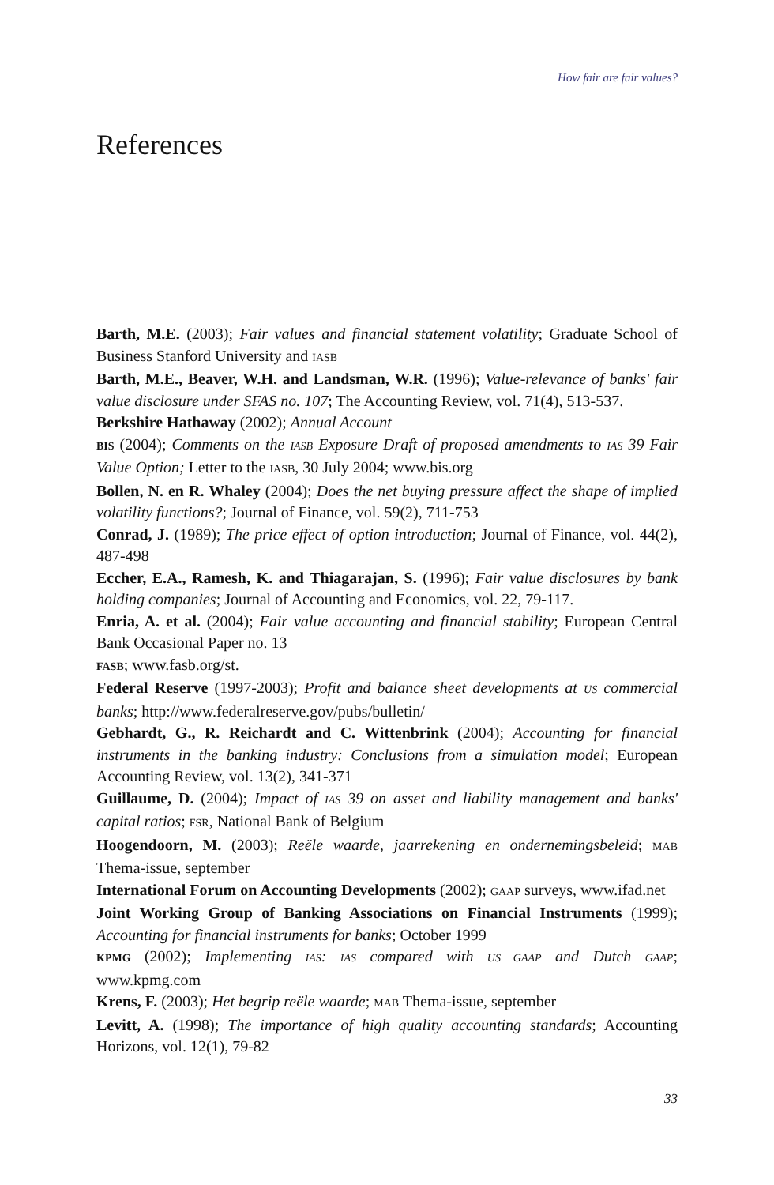How fair are fair values?
References
Barth, M.E. (2003); Fair values and financial statement volatility; Graduate School of Business Stanford University and IASB
Barth, M.E., Beaver, W.H. and Landsman, W.R. (1996); Value-relevance of banks' fair value disclosure under SFAS no. 107; The Accounting Review, vol. 71(4), 513-537.
Berkshire Hathaway (2002); Annual Account
BIS (2004); Comments on the IASB Exposure Draft of proposed amendments to IAS 39 Fair Value Option; Letter to the IASB, 30 July 2004; www.bis.org
Bollen, N. en R. Whaley (2004); Does the net buying pressure affect the shape of implied volatility functions?; Journal of Finance, vol. 59(2), 711-753
Conrad, J. (1989); The price effect of option introduction; Journal of Finance, vol. 44(2), 487-498
Eccher, E.A., Ramesh, K. and Thiagarajan, S. (1996); Fair value disclosures by bank holding companies; Journal of Accounting and Economics, vol. 22, 79-117.
Enria, A. et al. (2004); Fair value accounting and financial stability; European Central Bank Occasional Paper no. 13
FASB; www.fasb.org/st.
Federal Reserve (1997-2003); Profit and balance sheet developments at US commercial banks; http://www.federalreserve.gov/pubs/bulletin/
Gebhardt, G., R. Reichardt and C. Wittenbrink (2004); Accounting for financial instruments in the banking industry: Conclusions from a simulation model; European Accounting Review, vol. 13(2), 341-371
Guillaume, D. (2004); Impact of IAS 39 on asset and liability management and banks' capital ratios; FSR, National Bank of Belgium
Hoogendoorn, M. (2003); Reële waarde, jaarrekening en ondernemingsbeleid; MAB Thema-issue, september
International Forum on Accounting Developments (2002); GAAP surveys, www.ifad.net
Joint Working Group of Banking Associations on Financial Instruments (1999); Accounting for financial instruments for banks; October 1999
KPMG (2002); Implementing IAS: IAS compared with US GAAP and Dutch GAAP; www.kpmg.com
Krens, F. (2003); Het begrip reële waarde; MAB Thema-issue, september
Levitt, A. (1998); The importance of high quality accounting standards; Accounting Horizons, vol. 12(1), 79-82
33